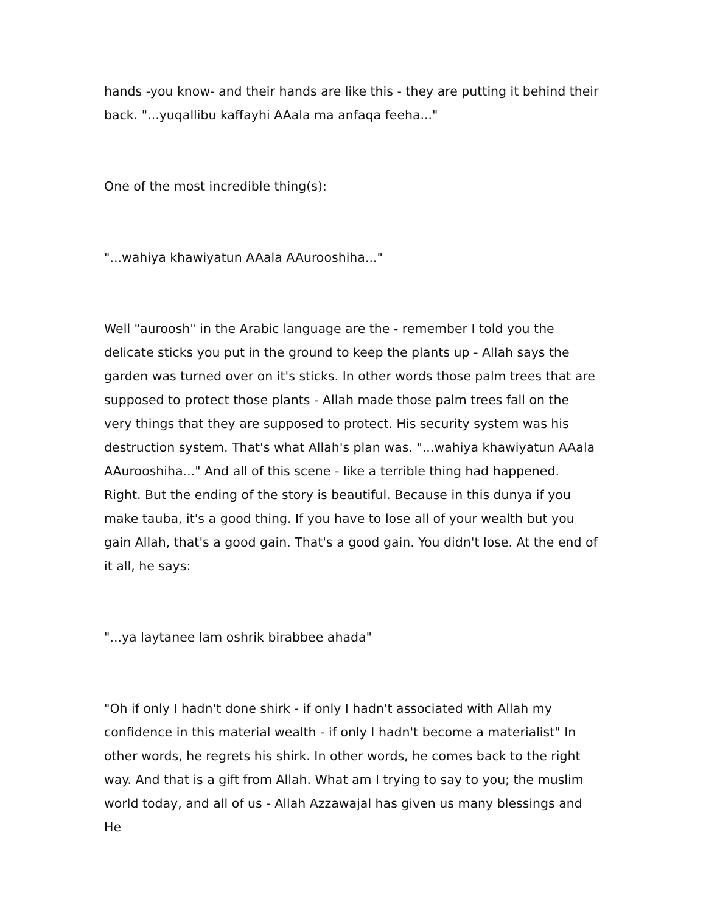hands -you know- and their hands are like this - they are putting it behind their back. "...yuqallibu kaffayhi AAala ma anfaqa feeha..."
One of the most incredible thing(s):
"...wahiya khawiyatun AAala AAurooshiha..."
Well "auroosh" in the Arabic language are the - remember I told you the delicate sticks you put in the ground to keep the plants up - Allah says the garden was turned over on it's sticks. In other words those palm trees that are supposed to protect those plants - Allah made those palm trees fall on the very things that they are supposed to protect. His security system was his destruction system. That's what Allah's plan was. "...wahiya khawiyatun AAala AAurooshiha..." And all of this scene - like a terrible thing had happened. Right. But the ending of the story is beautiful. Because in this dunya if you make tauba, it's a good thing. If you have to lose all of your wealth but you gain Allah, that's a good gain. That's a good gain. You didn't lose. At the end of it all, he says:
"...ya laytanee lam oshrik birabbee ahada"
"Oh if only I hadn't done shirk - if only I hadn't associated with Allah my confidence in this material wealth - if only I hadn't become a materialist" In other words, he regrets his shirk. In other words, he comes back to the right way. And that is a gift from Allah. What am I trying to say to you; the muslim world today, and all of us - Allah Azzawajal has given us many blessings and He